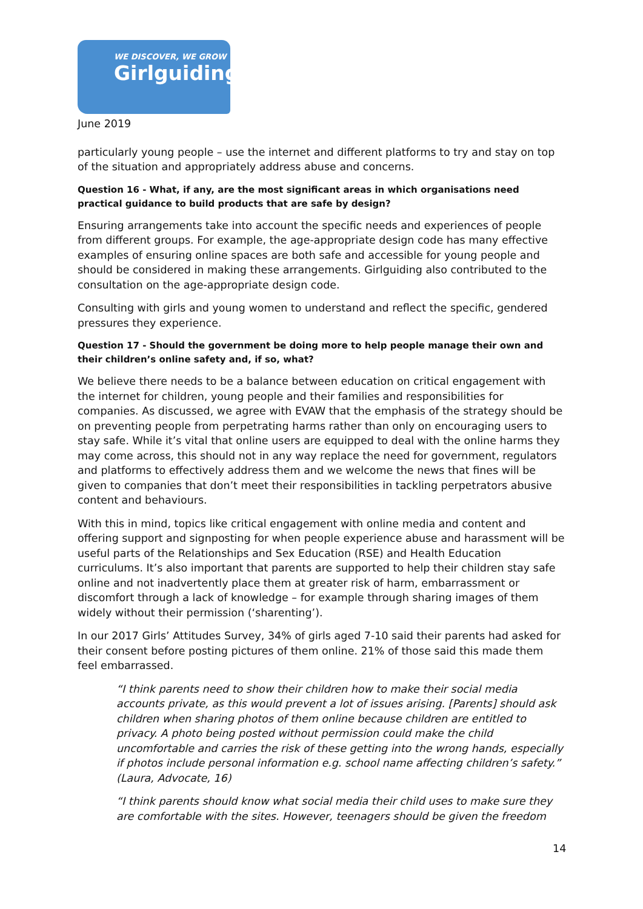WE DISCOVER, WE GROW
Girlguiding
June 2019
particularly young people – use the internet and different platforms to try and stay on top of the situation and appropriately address abuse and concerns.
Question 16 - What, if any, are the most significant areas in which organisations need practical guidance to build products that are safe by design?
Ensuring arrangements take into account the specific needs and experiences of people from different groups. For example, the age-appropriate design code has many effective examples of ensuring online spaces are both safe and accessible for young people and should be considered in making these arrangements. Girlguiding also contributed to the consultation on the age-appropriate design code.
Consulting with girls and young women to understand and reflect the specific, gendered pressures they experience.
Question 17 - Should the government be doing more to help people manage their own and their children’s online safety and, if so, what?
We believe there needs to be a balance between education on critical engagement with the internet for children, young people and their families and responsibilities for companies. As discussed, we agree with EVAW that the emphasis of the strategy should be on preventing people from perpetrating harms rather than only on encouraging users to stay safe. While it’s vital that online users are equipped to deal with the online harms they may come across, this should not in any way replace the need for government, regulators and platforms to effectively address them and we welcome the news that fines will be given to companies that don’t meet their responsibilities in tackling perpetrators abusive content and behaviours.
With this in mind, topics like critical engagement with online media and content and offering support and signposting for when people experience abuse and harassment will be useful parts of the Relationships and Sex Education (RSE) and Health Education curriculums. It’s also important that parents are supported to help their children stay safe online and not inadvertently place them at greater risk of harm, embarrassment or discomfort through a lack of knowledge – for example through sharing images of them widely without their permission (‘sharenting’).
In our 2017 Girls’ Attitudes Survey, 34% of girls aged 7-10 said their parents had asked for their consent before posting pictures of them online. 21% of those said this made them feel embarrassed.
“I think parents need to show their children how to make their social media accounts private, as this would prevent a lot of issues arising. [Parents] should ask children when sharing photos of them online because children are entitled to privacy. A photo being posted without permission could make the child uncomfortable and carries the risk of these getting into the wrong hands, especially if photos include personal information e.g. school name affecting children’s safety.” (Laura, Advocate, 16)
“I think parents should know what social media their child uses to make sure they are comfortable with the sites. However, teenagers should be given the freedom
14